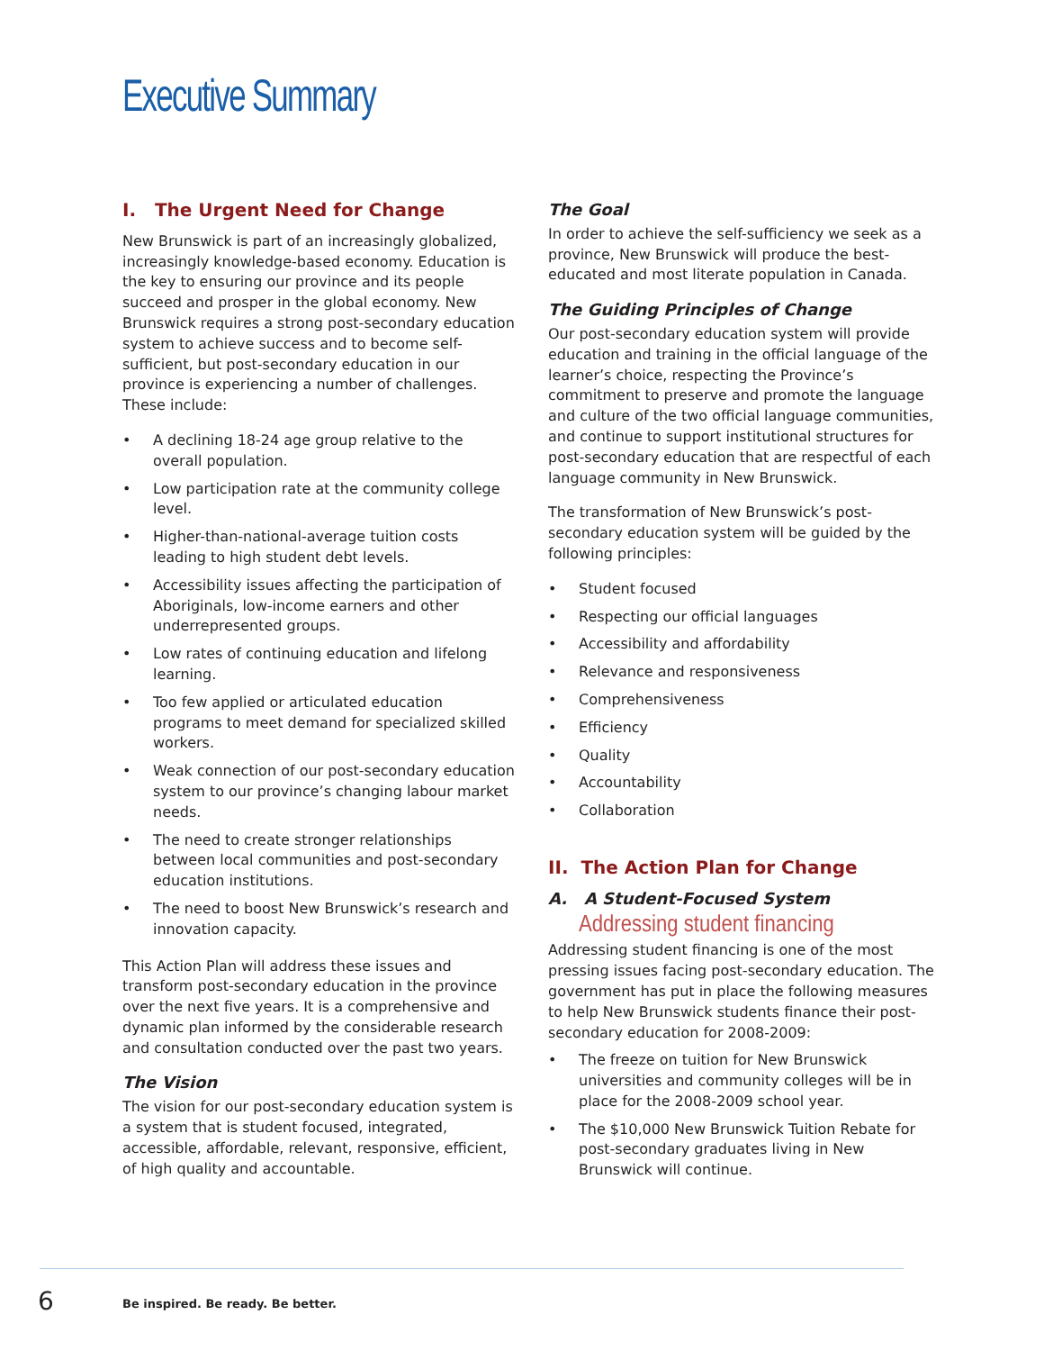Executive Summary
I. The Urgent Need for Change
New Brunswick is part of an increasingly globalized, increasingly knowledge-based economy. Education is the key to ensuring our province and its people succeed and prosper in the global economy. New Brunswick requires a strong post-secondary education system to achieve success and to become self-sufficient, but post-secondary education in our province is experiencing a number of challenges. These include:
• A declining 18-24 age group relative to the overall population.
• Low participation rate at the community college level.
• Higher-than-national-average tuition costs leading to high student debt levels.
• Accessibility issues affecting the participation of Aboriginals, low-income earners and other underrepresented groups.
• Low rates of continuing education and lifelong learning.
• Too few applied or articulated education programs to meet demand for specialized skilled workers.
• Weak connection of our post-secondary education system to our province’s changing labour market needs.
• The need to create stronger relationships between local communities and post-secondary education institutions.
• The need to boost New Brunswick’s research and innovation capacity.
This Action Plan will address these issues and transform post-secondary education in the province over the next five years. It is a comprehensive and dynamic plan informed by the considerable research and consultation conducted over the past two years.
The Vision
The vision for our post-secondary education system is a system that is student focused, integrated, accessible, affordable, relevant, responsive, efficient, of high quality and accountable.
The Goal
In order to achieve the self-sufficiency we seek as a province, New Brunswick will produce the best-educated and most literate population in Canada.
The Guiding Principles of Change
Our post-secondary education system will provide education and training in the official language of the learner’s choice, respecting the Province’s commitment to preserve and promote the language and culture of the two official language communities, and continue to support institutional structures for post-secondary education that are respectful of each language community in New Brunswick.
The transformation of New Brunswick’s post-secondary education system will be guided by the following principles:
• Student focused
• Respecting our official languages
• Accessibility and affordability
• Relevance and responsiveness
• Comprehensiveness
• Efficiency
• Quality
• Accountability
• Collaboration
II. The Action Plan for Change
A. A Student-Focused System
Addressing student financing
Addressing student financing is one of the most pressing issues facing post-secondary education. The government has put in place the following measures to help New Brunswick students finance their post-secondary education for 2008-2009:
• The freeze on tuition for New Brunswick universities and community colleges will be in place for the 2008-2009 school year.
• The $10,000 New Brunswick Tuition Rebate for post-secondary graduates living in New Brunswick will continue.
6
Be inspired. Be ready. Be better.